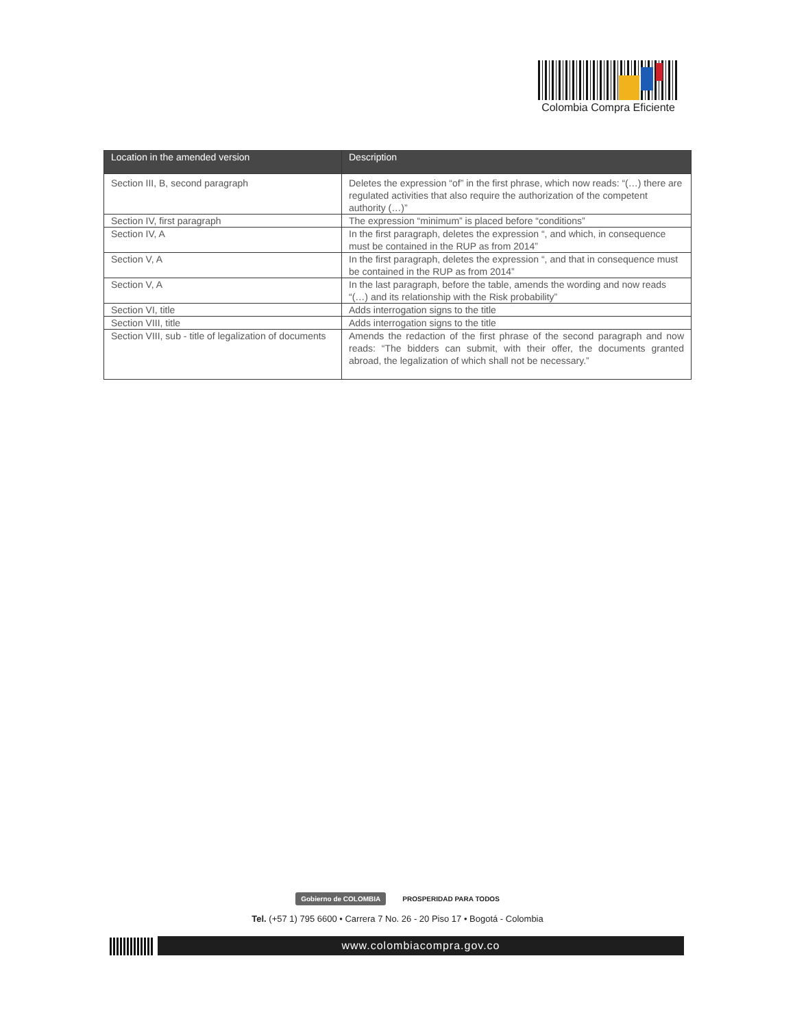Colombia Compra Eficiente
| Location in the amended version | Description |
| --- | --- |
| Section III, B, second paragraph | Deletes the expression “of” in the first phrase, which now reads: “(…) there are regulated activities that also require the authorization of the competent authority (…)” |
| Section IV, first paragraph | The expression “minimum” is placed before “conditions” |
| Section IV, A | In the first paragraph, deletes the expression “, and which, in consequence must be contained in the RUP as from 2014” |
| Section V, A | In the first paragraph, deletes the expression “, and that in consequence must be contained in the RUP as from 2014” |
| Section V, A | In the last paragraph, before the table, amends the wording and now reads “(…) and its relationship with the Risk probability” |
| Section VI, title | Adds interrogation signs to the title |
| Section VIII, title | Adds interrogation signs to the title |
| Section VIII, sub - title of legalization of documents | Amends the redaction of the first phrase of the second paragraph and now reads: “The bidders can submit, with their offer, the documents granted abroad, the legalization of which shall not be necessary.” |
Gobierno de COLOMBIA PROSPERIDAD PARA TODOS
Tel. (+57 1) 795 6600 • Carrera 7 No. 26 - 20 Piso 17 • Bogotá - Colombia
www.colombiacompra.gov.co